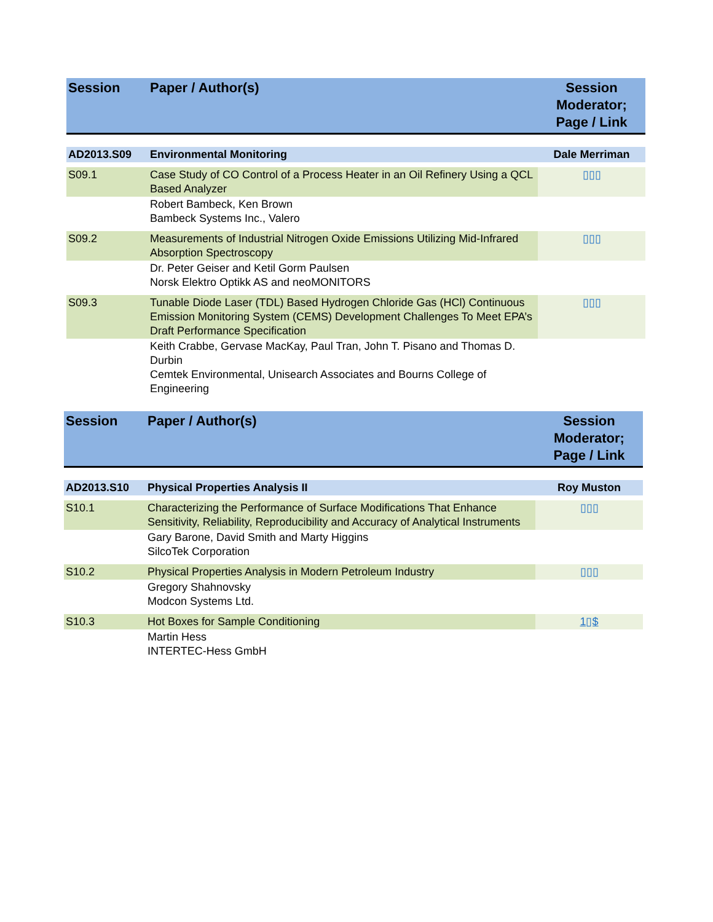| Session | Paper / Author(s) | Session Moderator; Page / Link |
| --- | --- | --- |
| AD2013.S09 | Environmental Monitoring | Dale Merriman |
| S09.1 | Case Study of CO Control of a Process Heater in an Oil Refinery Using a QCL Based Analyzer | ▯▯▯ |
| | Robert Bambeck, Ken Brown Bambeck Systems Inc., Valero | |
| S09.2 | Measurements of Industrial Nitrogen Oxide Emissions Utilizing Mid-Infrared Absorption Spectroscopy | ▯▯▯ |
| | Dr. Peter Geiser and Ketil Gorm Paulsen Norsk Elektro Optikk AS and neoMONITORS | |
| S09.3 | Tunable Diode Laser (TDL) Based Hydrogen Chloride Gas (HCl) Continuous Emission Monitoring System (CEMS) Development Challenges To Meet EPA’s Draft Performance Specification | ▯▯▯ |
| | Keith Crabbe, Gervase MacKay, Paul Tran, John T. Pisano and Thomas D. Durbin Cemtek Environmental, Unisearch Associates and Bourns College of Engineering | |
| Session | Paper / Author(s) | Session Moderator; Page / Link |
| --- | --- | --- |
| AD2013.S10 | Physical Properties Analysis II | Roy Muston |
| S10.1 | Characterizing the Performance of Surface Modifications That Enhance Sensitivity, Reliability, Reproducibility and Accuracy of Analytical Instruments | ▯▯▯ |
| | Gary Barone, David Smith and Marty Higgins SilcoTek Corporation | |
| S10.2 | Physical Properties Analysis in Modern Petroleum Industry | ▯▯▯ |
| | Gregory Shahnovsky Modcon Systems Ltd. | |
| S10.3 | Hot Boxes for Sample Conditioning | 1▯$ |
| | Martin Hess INTERTEC-Hess GmbH | |